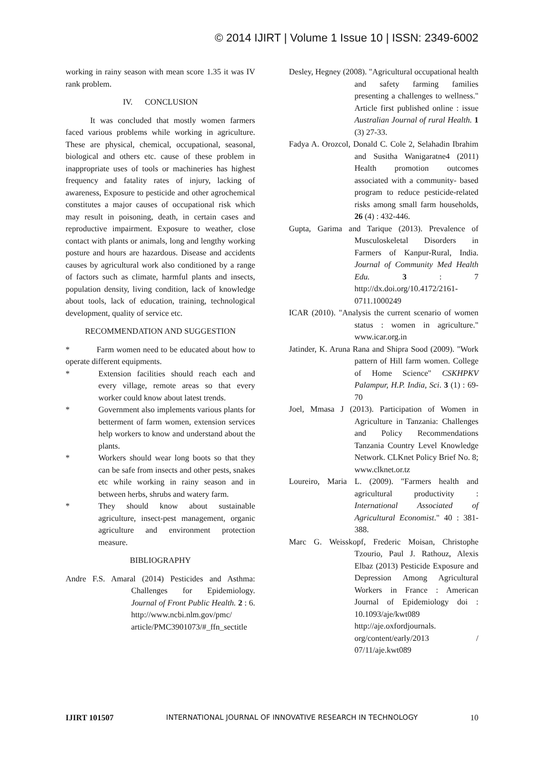© 2014 IJIRT | Volume 1 Issue 10 | ISSN: 2349-6002
working in rainy season with mean score 1.35 it was IV rank problem.
IV. CONCLUSION
It was concluded that mostly women farmers faced various problems while working in agriculture. These are physical, chemical, occupational, seasonal, biological and others etc. cause of these problem in inappropriate uses of tools or machineries has highest frequency and fatality rates of injury, lacking of awareness, Exposure to pesticide and other agrochemical constitutes a major causes of occupational risk which may result in poisoning, death, in certain cases and reproductive impairment. Exposure to weather, close contact with plants or animals, long and lengthy working posture and hours are hazardous. Disease and accidents causes by agricultural work also conditioned by a range of factors such as climate, harmful plants and insects, population density, living condition, lack of knowledge about tools, lack of education, training, technological development, quality of service etc.
RECOMMENDATION AND SUGGESTION
* Farm women need to be educated about how to operate different equipments.
* Extension facilities should reach each and every village, remote areas so that every worker could know about latest trends.
* Government also implements various plants for betterment of farm women, extension services help workers to know and understand about the plants.
* Workers should wear long boots so that they can be safe from insects and other pests, snakes etc while working in rainy season and in between herbs, shrubs and watery farm.
* They should know about sustainable agriculture, insect-pest management, organic agriculture and environment protection measure.
BIBLIOGRAPHY
Andre F.S. Amaral (2014) Pesticides and Asthma: Challenges for Epidemiology. Journal of Front Public Health. 2 : 6. http://www.ncbi.nlm.gov/pmc/ article/PMC3901073/#_ffn_sectitle
Desley, Hegney (2008). "Agricultural occupational health and safety farming families presenting a challenges to wellness." Article first published online : issue Australian Journal of rural Health. 1 (3) 27-33.
Fadya A. Orozcol, Donald C. Cole 2, Selahadin Ibrahim and Susitha Wanigaratne4 (2011) Health promotion outcomes associated with a community- based program to reduce pesticide-related risks among small farm households, 26 (4) : 432-446.
Gupta, Garima and Tarique (2013). Prevalence of Musculoskeletal Disorders in Farmers of Kanpur-Rural, India. Journal of Community Med Health Edu. 3 : 7 http://dx.doi.org/10.4172/2161-0711.1000249
ICAR (2010). "Analysis the current scenario of women status : women in agriculture." www.icar.org.in
Jatinder, K. Aruna Rana and Shipra Sood (2009). "Work pattern of Hill farm women. College of Home Science" CSKHPKV Palampur, H.P. India, Sci. 3 (1) : 69-70
Joel, Mmasa J (2013). Participation of Women in Agriculture in Tanzania: Challenges and Policy Recommendations Tanzania Country Level Knowledge Network. CLKnet Policy Brief No. 8; www.clknet.or.tz
Loureiro, Maria L. (2009). "Farmers health and agricultural productivity : International Associated of Agricultural Economist." 40 : 381-388.
Marc G. Weisskopf, Frederic Moisan, Christophe Tzourio, Paul J. Rathouz, Alexis Elbaz (2013) Pesticide Exposure and Depression Among Agricultural Workers in France : American Journal of Epidemiology doi : 10.1093/aje/kwt089 http://aje.oxfordjournals. org/content/early/2013 / 07/11/aje.kwt089
IJIRT 101507 INTERNATIONAL JOURNAL OF INNOVATIVE RESEARCH IN TECHNOLOGY 10